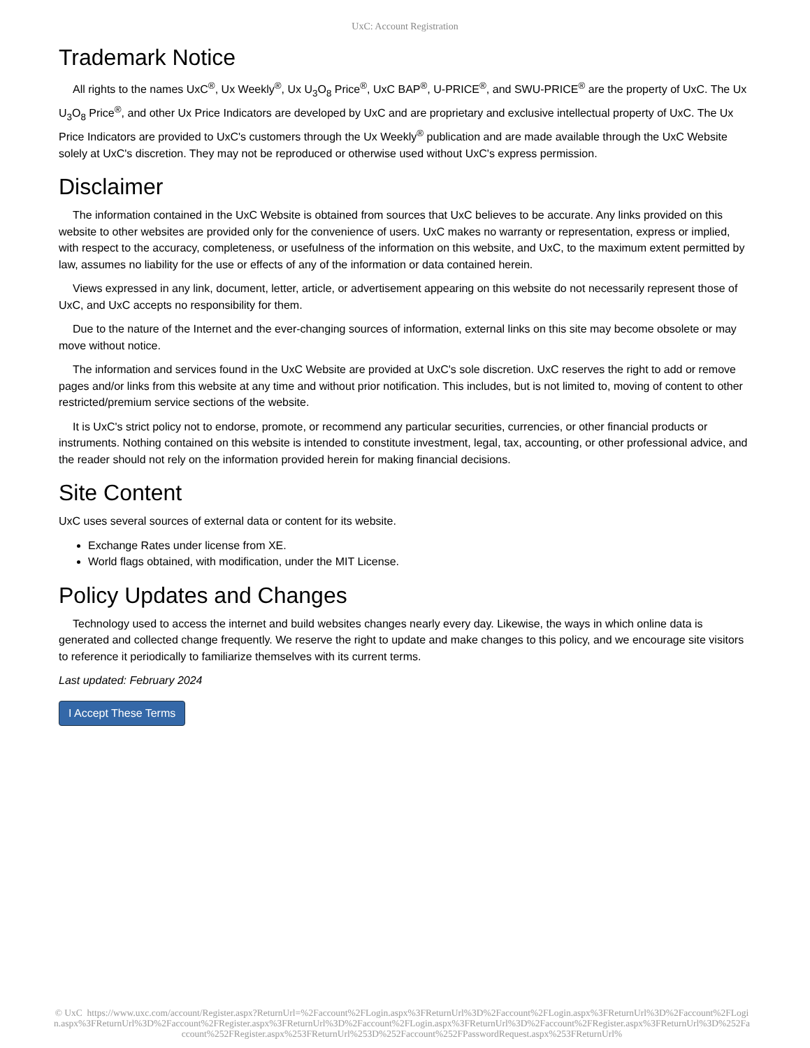UxC: Account Registration
Trademark Notice
All rights to the names UxC<sup>®</sup>, Ux Weekly<sup>®</sup>, Ux U<sub>3</sub>O<sub>8</sub> Price<sup>®</sup>, UxC BAP<sup>®</sup>, U-PRICE<sup>®</sup>, and SWU-PRICE<sup>®</sup> are the property of UxC. The Ux U<sub>3</sub>O<sub>8</sub> Price<sup>®</sup>, and other Ux Price Indicators are developed by UxC and are proprietary and exclusive intellectual property of UxC. The Ux Price Indicators are provided to UxC's customers through the Ux Weekly<sup>®</sup> publication and are made available through the UxC Website solely at UxC's discretion. They may not be reproduced or otherwise used without UxC's express permission.
Disclaimer
The information contained in the UxC Website is obtained from sources that UxC believes to be accurate. Any links provided on this website to other websites are provided only for the convenience of users. UxC makes no warranty or representation, express or implied, with respect to the accuracy, completeness, or usefulness of the information on this website, and UxC, to the maximum extent permitted by law, assumes no liability for the use or effects of any of the information or data contained herein.
Views expressed in any link, document, letter, article, or advertisement appearing on this website do not necessarily represent those of UxC, and UxC accepts no responsibility for them.
Due to the nature of the Internet and the ever-changing sources of information, external links on this site may become obsolete or may move without notice.
The information and services found in the UxC Website are provided at UxC's sole discretion. UxC reserves the right to add or remove pages and/or links from this website at any time and without prior notification. This includes, but is not limited to, moving of content to other restricted/premium service sections of the website.
It is UxC's strict policy not to endorse, promote, or recommend any particular securities, currencies, or other financial products or instruments. Nothing contained on this website is intended to constitute investment, legal, tax, accounting, or other professional advice, and the reader should not rely on the information provided herein for making financial decisions.
Site Content
UxC uses several sources of external data or content for its website.
Exchange Rates under license from XE.
World flags obtained, with modification, under the MIT License.
Policy Updates and Changes
Technology used to access the internet and build websites changes nearly every day. Likewise, the ways in which online data is generated and collected change frequently. We reserve the right to update and make changes to this policy, and we encourage site visitors to reference it periodically to familiarize themselves with its current terms.
Last updated: February 2024
I Accept These Terms
© UxC https://www.uxc.com/account/Register.aspx?ReturnUrl=%2Faccount%2FLogin.aspx%3FReturnUrl%3D%2Faccount%2FLogin.aspx%3FReturnUrl%3D%2Faccount%2FLogin.aspx%3FReturnUrl%3D%2Faccount%2FRegister.aspx%3FReturnUrl%3D%2Faccount%2FLogin.aspx%3FReturnUrl%3D%2Faccount%2FRegister.aspx%3FReturnUrl%3D%252Faccount%252FRegister.aspx%253FReturnUrl%253D%252Faccount%252FPasswordRequest.aspx%253FReturnUrl%